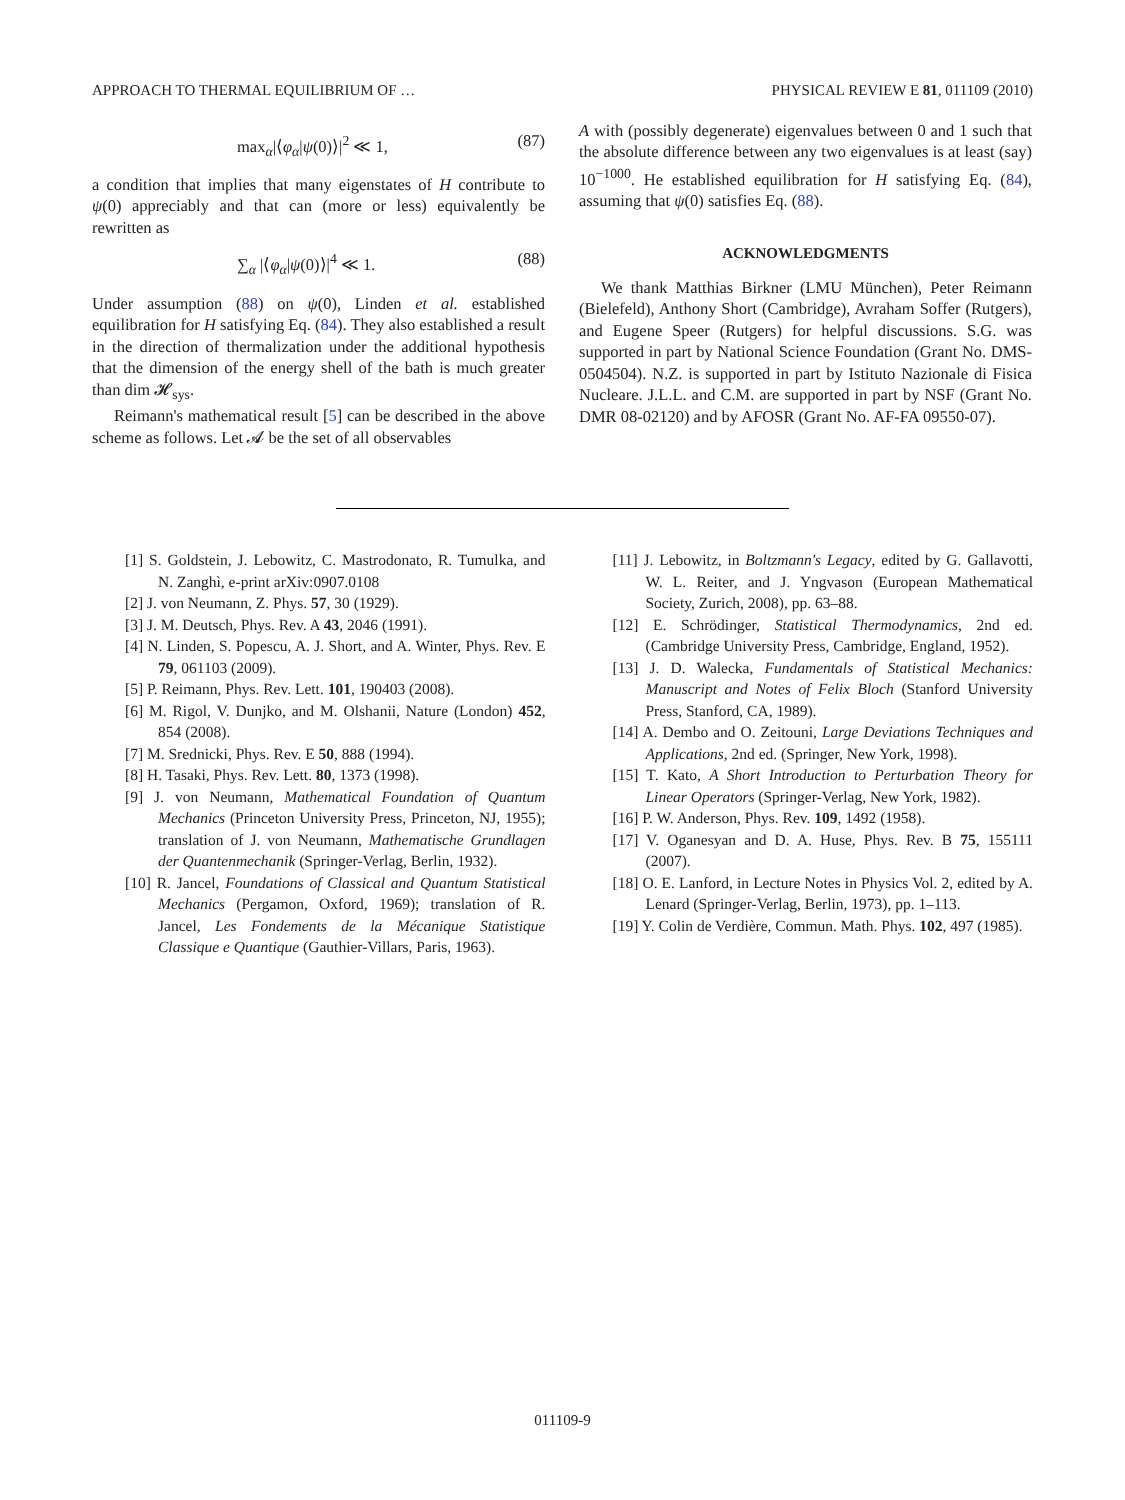APPROACH TO THERMAL EQUILIBRIUM OF … PHYSICAL REVIEW E 81, 011109 (2010)
max<sub>α</sub>|⟨φ<sub>α</sub>|ψ(0)⟩|<sup>2</sup> ≪ 1, (87)
a condition that implies that many eigenstates of H contribute to ψ(0) appreciably and that can (more or less) equivalently be rewritten as
∑<sub>α</sub> |⟨φ<sub>α</sub>|ψ(0)⟩|<sup>4</sup> ≪ 1. (88)
Under assumption (88) on ψ(0), Linden et al. established equilibration for H satisfying Eq. (84). They also established a result in the direction of thermalization under the additional hypothesis that the dimension of the energy shell of the bath is much greater than dim 𝓗<sub>sys</sub>.
Reimann's mathematical result [5] can be described in the above scheme as follows. Let 𝓐 be the set of all observables
A with (possibly degenerate) eigenvalues between 0 and 1 such that the absolute difference between any two eigenvalues is at least (say) 10<sup>−1000</sup>. He established equilibration for H satisfying Eq. (84), assuming that ψ(0) satisfies Eq. (88).
ACKNOWLEDGMENTS
We thank Matthias Birkner (LMU München), Peter Reimann (Bielefeld), Anthony Short (Cambridge), Avraham Soffer (Rutgers), and Eugene Speer (Rutgers) for helpful discussions. S.G. was supported in part by National Science Foundation (Grant No. DMS-0504504). N.Z. is supported in part by Istituto Nazionale di Fisica Nucleare. J.L.L. and C.M. are supported in part by NSF (Grant No. DMR 08-02120) and by AFOSR (Grant No. AF-FA 09550-07).
[1] S. Goldstein, J. Lebowitz, C. Mastrodonato, R. Tumulka, and N. Zanghì, e-print arXiv:0907.0108
[2] J. von Neumann, Z. Phys. 57, 30 (1929).
[3] J. M. Deutsch, Phys. Rev. A 43, 2046 (1991).
[4] N. Linden, S. Popescu, A. J. Short, and A. Winter, Phys. Rev. E 79, 061103 (2009).
[5] P. Reimann, Phys. Rev. Lett. 101, 190403 (2008).
[6] M. Rigol, V. Dunjko, and M. Olshanii, Nature (London) 452, 854 (2008).
[7] M. Srednicki, Phys. Rev. E 50, 888 (1994).
[8] H. Tasaki, Phys. Rev. Lett. 80, 1373 (1998).
[9] J. von Neumann, Mathematical Foundation of Quantum Mechanics (Princeton University Press, Princeton, NJ, 1955); translation of J. von Neumann, Mathematische Grundlagen der Quantenmechanik (Springer-Verlag, Berlin, 1932).
[10] R. Jancel, Foundations of Classical and Quantum Statistical Mechanics (Pergamon, Oxford, 1969); translation of R. Jancel, Les Fondements de la Mécanique Statistique Classique e Quantique (Gauthier-Villars, Paris, 1963).
[11] J. Lebowitz, in Boltzmann's Legacy, edited by G. Gallavotti, W. L. Reiter, and J. Yngvason (European Mathematical Society, Zurich, 2008), pp. 63–88.
[12] E. Schrödinger, Statistical Thermodynamics, 2nd ed. (Cambridge University Press, Cambridge, England, 1952).
[13] J. D. Walecka, Fundamentals of Statistical Mechanics: Manuscript and Notes of Felix Bloch (Stanford University Press, Stanford, CA, 1989).
[14] A. Dembo and O. Zeitouni, Large Deviations Techniques and Applications, 2nd ed. (Springer, New York, 1998).
[15] T. Kato, A Short Introduction to Perturbation Theory for Linear Operators (Springer-Verlag, New York, 1982).
[16] P. W. Anderson, Phys. Rev. 109, 1492 (1958).
[17] V. Oganesyan and D. A. Huse, Phys. Rev. B 75, 155111 (2007).
[18] O. E. Lanford, in Lecture Notes in Physics Vol. 2, edited by A. Lenard (Springer-Verlag, Berlin, 1973), pp. 1–113.
[19] Y. Colin de Verdière, Commun. Math. Phys. 102, 497 (1985).
011109-9